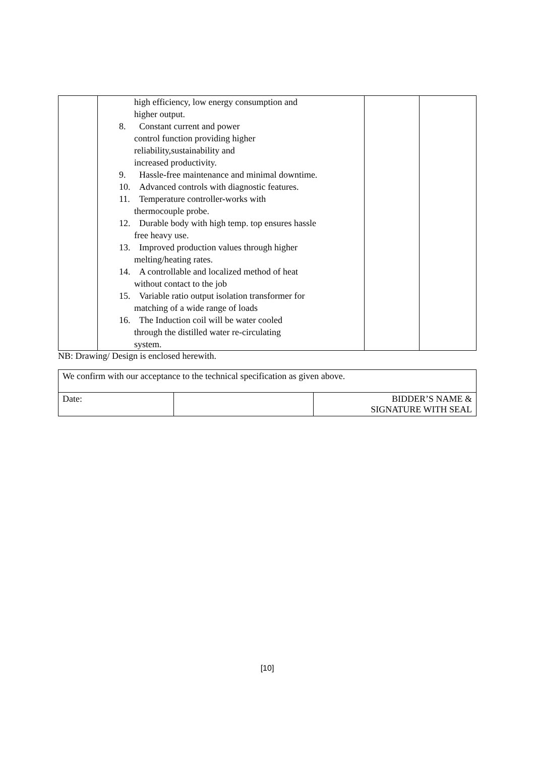| | high efficiency, low energy consumption and higher output. 8. Constant current and power control function providing higher reliability,sustainability and increased productivity. 9. Hassle-free maintenance and minimal downtime. 10. Advanced controls with diagnostic features. 11. Temperature controller-works with thermocouple probe. 12. Durable body with high temp. top ensures hassle free heavy use. 13. Improved production values through higher melting/heating rates. 14. A controllable and localized method of heat without contact to the job 15. Variable ratio output isolation transformer for matching of a wide range of loads 16. The Induction coil will be water cooled through the distilled water re-circulating system. | | |
NB: Drawing/ Design is enclosed herewith.
| We confirm with our acceptance to the technical specification as given above. | | |
| Date: | | BIDDER’S NAME & SIGNATURE WITH SEAL |
[10]